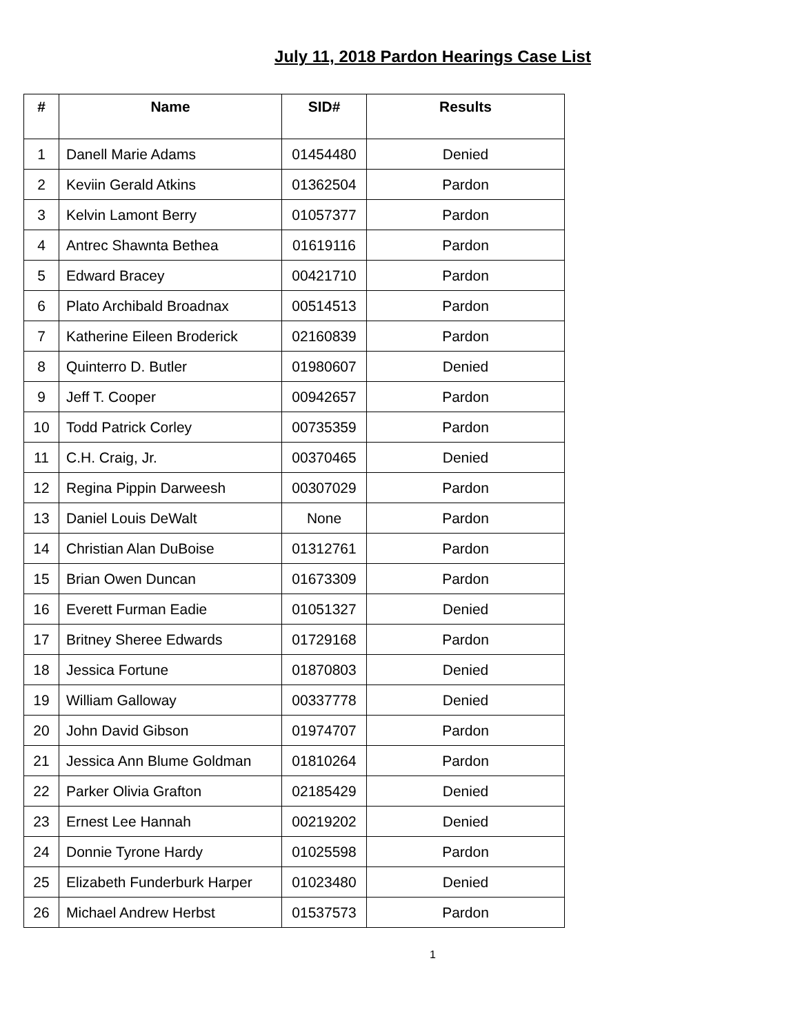July 11, 2018 Pardon Hearings Case List
| # | Name | SID# | Results |
| --- | --- | --- | --- |
| 1 | Danell Marie Adams | 01454480 | Denied |
| 2 | Keviin Gerald Atkins | 01362504 | Pardon |
| 3 | Kelvin Lamont Berry | 01057377 | Pardon |
| 4 | Antrec Shawnta Bethea | 01619116 | Pardon |
| 5 | Edward Bracey | 00421710 | Pardon |
| 6 | Plato Archibald Broadnax | 00514513 | Pardon |
| 7 | Katherine Eileen Broderick | 02160839 | Pardon |
| 8 | Quinterro D. Butler | 01980607 | Denied |
| 9 | Jeff T. Cooper | 00942657 | Pardon |
| 10 | Todd Patrick Corley | 00735359 | Pardon |
| 11 | C.H. Craig, Jr. | 00370465 | Denied |
| 12 | Regina Pippin Darweesh | 00307029 | Pardon |
| 13 | Daniel Louis DeWalt | None | Pardon |
| 14 | Christian Alan DuBoise | 01312761 | Pardon |
| 15 | Brian Owen Duncan | 01673309 | Pardon |
| 16 | Everett Furman Eadie | 01051327 | Denied |
| 17 | Britney Sheree Edwards | 01729168 | Pardon |
| 18 | Jessica Fortune | 01870803 | Denied |
| 19 | William Galloway | 00337778 | Denied |
| 20 | John David Gibson | 01974707 | Pardon |
| 21 | Jessica Ann Blume Goldman | 01810264 | Pardon |
| 22 | Parker Olivia Grafton | 02185429 | Denied |
| 23 | Ernest Lee Hannah | 00219202 | Denied |
| 24 | Donnie Tyrone Hardy | 01025598 | Pardon |
| 25 | Elizabeth Funderburk Harper | 01023480 | Denied |
| 26 | Michael Andrew Herbst | 01537573 | Pardon |
1